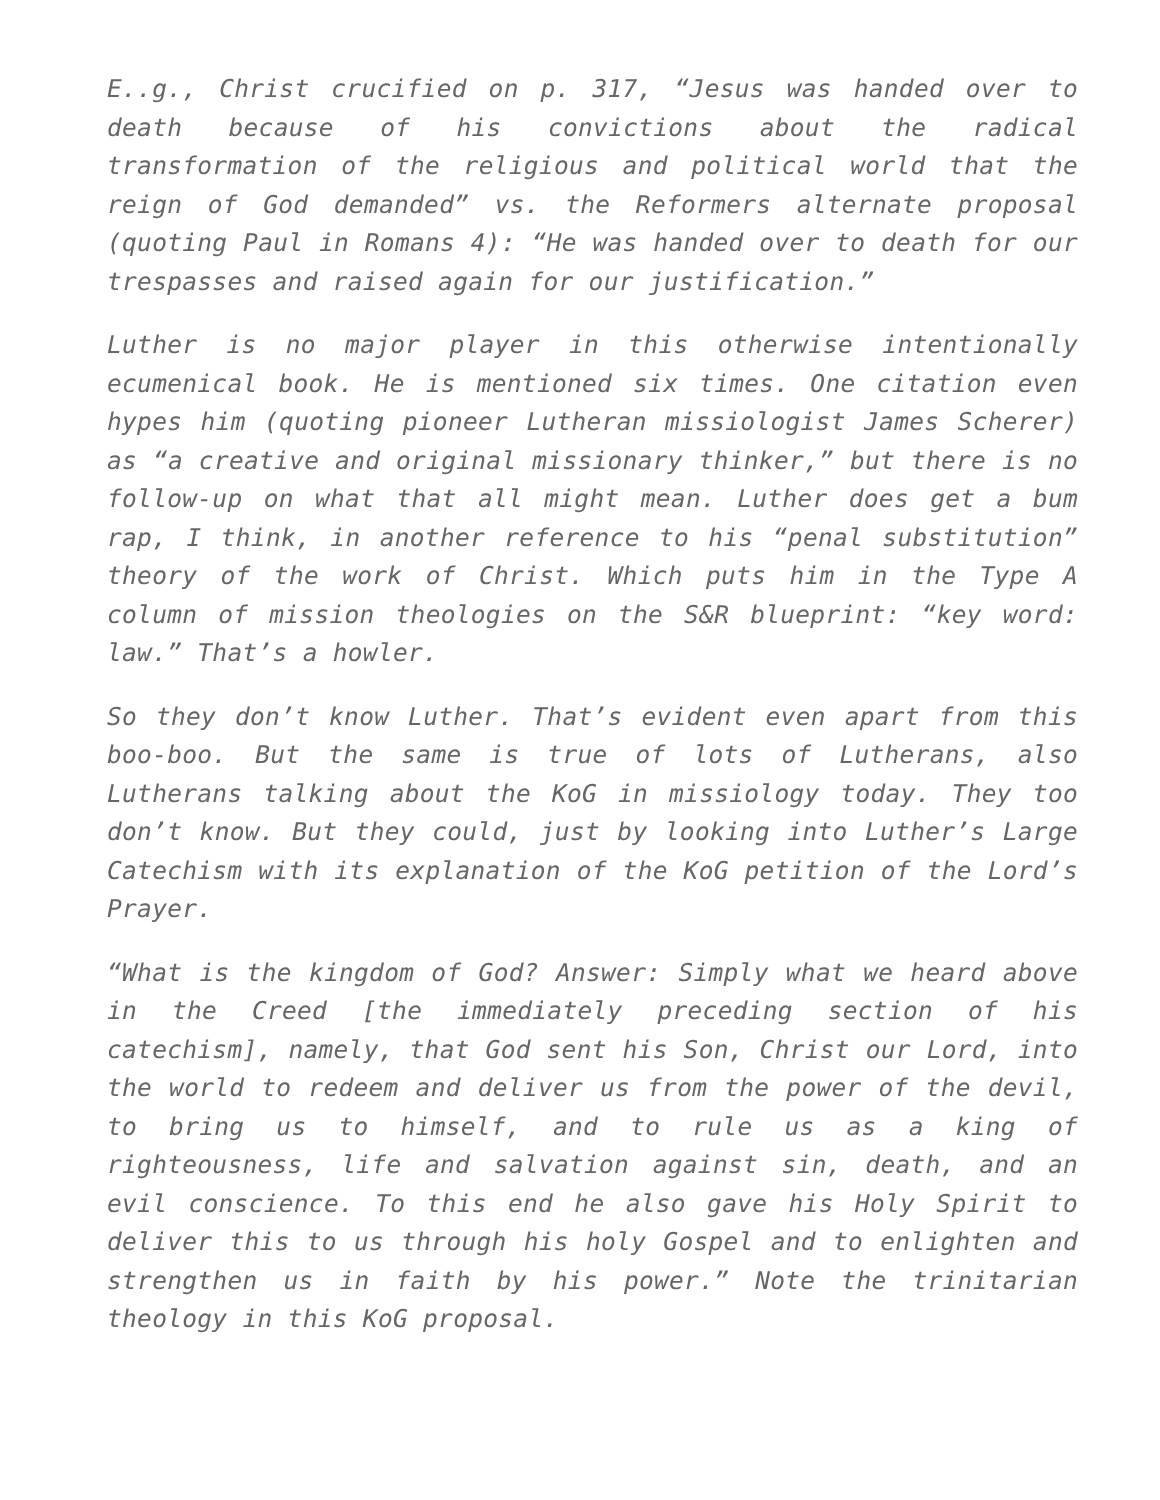E..g., Christ crucified on p. 317, “Jesus was handed over to death because of his convictions about the radical transformation of the religious and political world that the reign of God demanded” vs. the Reformers alternate proposal (quoting Paul in Romans 4): “He was handed over to death for our trespasses and raised again for our justification.”
Luther is no major player in this otherwise intentionally ecumenical book. He is mentioned six times. One citation even hypes him (quoting pioneer Lutheran missiologist James Scherer) as “a creative and original missionary thinker,” but there is no follow-up on what that all might mean. Luther does get a bum rap, I think, in another reference to his “penal substitution” theory of the work of Christ. Which puts him in the Type A column of mission theologies on the S&R blueprint: “key word: law.” That’s a howler.
So they don’t know Luther. That’s evident even apart from this boo-boo. But the same is true of lots of Lutherans, also Lutherans talking about the KoG in missiology today. They too don’t know. But they could, just by looking into Luther’s Large Catechism with its explanation of the KoG petition of the Lord’s Prayer.
“What is the kingdom of God? Answer: Simply what we heard above in the Creed [the immediately preceding section of his catechism], namely, that God sent his Son, Christ our Lord, into the world to redeem and deliver us from the power of the devil, to bring us to himself, and to rule us as a king of righteousness, life and salvation against sin, death, and an evil conscience. To this end he also gave his Holy Spirit to deliver this to us through his holy Gospel and to enlighten and strengthen us in faith by his power.” Note the trinitarian theology in this KoG proposal.